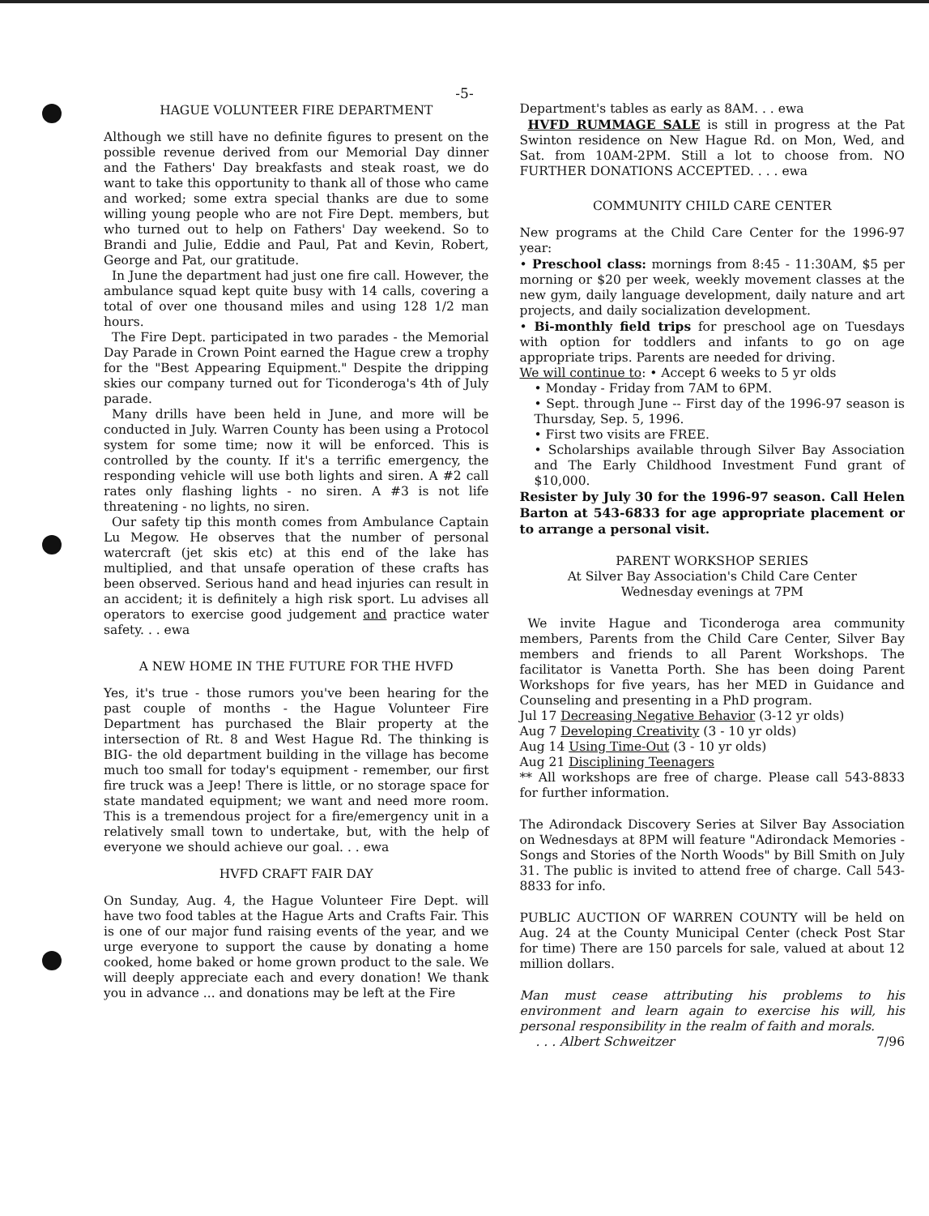-5-
HAGUE VOLUNTEER FIRE DEPARTMENT
Although we still have no definite figures to present on the possible revenue derived from our Memorial Day dinner and the Fathers' Day breakfasts and steak roast, we do want to take this opportunity to thank all of those who came and worked; some extra special thanks are due to some willing young people who are not Fire Dept. members, but who turned out to help on Fathers' Day weekend. So to Brandi and Julie, Eddie and Paul, Pat and Kevin, Robert, George and Pat, our gratitude.
In June the department had just one fire call. However, the ambulance squad kept quite busy with 14 calls, covering a total of over one thousand miles and using 128 1/2 man hours.
The Fire Dept. participated in two parades - the Memorial Day Parade in Crown Point earned the Hague crew a trophy for the "Best Appearing Equipment." Despite the dripping skies our company turned out for Ticonderoga's 4th of July parade.
Many drills have been held in June, and more will be conducted in July. Warren County has been using a Protocol system for some time; now it will be enforced. This is controlled by the county. If it's a terrific emergency, the responding vehicle will use both lights and siren. A #2 call rates only flashing lights - no siren. A #3 is not life threatening - no lights, no siren.
Our safety tip this month comes from Ambulance Captain Lu Megow. He observes that the number of personal watercraft (jet skis etc) at this end of the lake has multiplied, and that unsafe operation of these crafts has been observed. Serious hand and head injuries can result in an accident; it is definitely a high risk sport. Lu advises all operators to exercise good judgement and practice water safety. . . ewa
A NEW HOME IN THE FUTURE FOR THE HVFD
Yes, it's true - those rumors you've been hearing for the past couple of months - the Hague Volunteer Fire Department has purchased the Blair property at the intersection of Rt. 8 and West Hague Rd. The thinking is BIG- the old department building in the village has become much too small for today's equipment - remember, our first fire truck was a Jeep! There is little, or no storage space for state mandated equipment; we want and need more room. This is a tremendous project for a fire/emergency unit in a relatively small town to undertake, but, with the help of everyone we should achieve our goal. . . ewa
HVFD CRAFT FAIR DAY
On Sunday, Aug. 4, the Hague Volunteer Fire Dept. will have two food tables at the Hague Arts and Crafts Fair. This is one of our major fund raising events of the year, and we urge everyone to support the cause by donating a home cooked, home baked or home grown product to the sale. We will deeply appreciate each and every donation! We thank you in advance ... and donations may be left at the Fire
Department's tables as early as 8AM. . . ewa
HVFD RUMMAGE SALE is still in progress at the Pat Swinton residence on New Hague Rd. on Mon, Wed, and Sat. from 10AM-2PM. Still a lot to choose from. NO FURTHER DONATIONS ACCEPTED. . . . ewa
COMMUNITY CHILD CARE CENTER
New programs at the Child Care Center for the 1996-97 year:
• Preschool class: mornings from 8:45 - 11:30AM, $5 per morning or $20 per week, weekly movement classes at the new gym, daily language development, daily nature and art projects, and daily socialization development.
• Bi-monthly field trips for preschool age on Tuesdays with option for toddlers and infants to go on age appropriate trips. Parents are needed for driving.
We will continue to: • Accept 6 weeks to 5 yr olds
• Monday - Friday from 7AM to 6PM.
• Sept. through June -- First day of the 1996-97 season is Thursday, Sep. 5, 1996.
• First two visits are FREE.
• Scholarships available through Silver Bay Association and The Early Childhood Investment Fund grant of $10,000.
Resister by July 30 for the 1996-97 season. Call Helen Barton at 543-6833 for age appropriate placement or to arrange a personal visit.
PARENT WORKSHOP SERIES
At Silver Bay Association's Child Care Center
Wednesday evenings at 7PM
We invite Hague and Ticonderoga area community members, Parents from the Child Care Center, Silver Bay members and friends to all Parent Workshops. The facilitator is Vanetta Porth. She has been doing Parent Workshops for five years, has her MED in Guidance and Counseling and presenting in a PhD program.
Jul 17 Decreasing Negative Behavior (3-12 yr olds)
Aug 7 Developing Creativity (3 - 10 yr olds)
Aug 14 Using Time-Out (3 - 10 yr olds)
Aug 21 Disciplining Teenagers
** All workshops are free of charge. Please call 543-8833 for further information.
The Adirondack Discovery Series at Silver Bay Association on Wednesdays at 8PM will feature "Adirondack Memories - Songs and Stories of the North Woods" by Bill Smith on July 31. The public is invited to attend free of charge. Call 543-8833 for info.
PUBLIC AUCTION OF WARREN COUNTY will be held on Aug. 24 at the County Municipal Center (check Post Star for time) There are 150 parcels for sale, valued at about 12 million dollars.
Man must cease attributing his problems to his environment and learn again to exercise his will, his personal responsibility in the realm of faith and morals.
. . . Albert Schweitzer 7/96